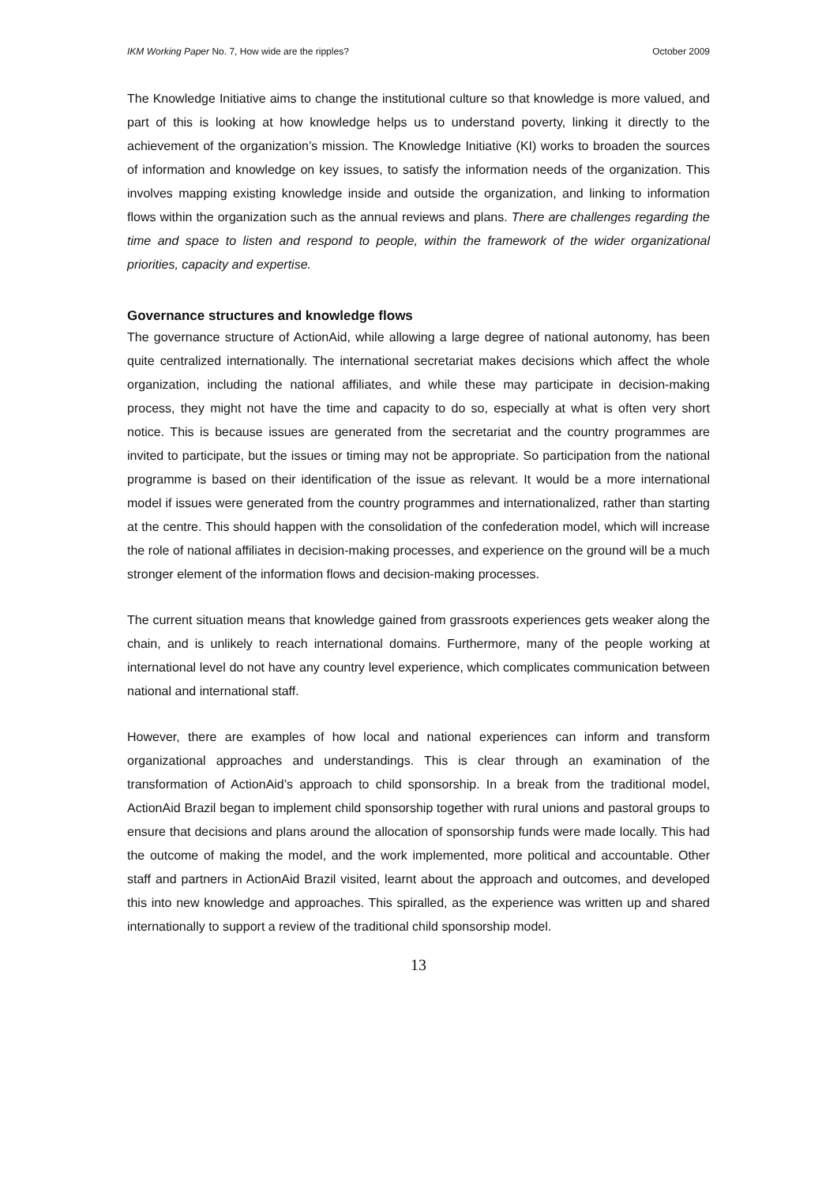IKM Working Paper No. 7, How wide are the ripples? October 2009
The Knowledge Initiative aims to change the institutional culture so that knowledge is more valued, and part of this is looking at how knowledge helps us to understand poverty, linking it directly to the achievement of the organization’s mission. The Knowledge Initiative (KI) works to broaden the sources of information and knowledge on key issues, to satisfy the information needs of the organization. This involves mapping existing knowledge inside and outside the organization, and linking to information flows within the organization such as the annual reviews and plans. There are challenges regarding the time and space to listen and respond to people, within the framework of the wider organizational priorities, capacity and expertise.
Governance structures and knowledge flows
The governance structure of ActionAid, while allowing a large degree of national autonomy, has been quite centralized internationally. The international secretariat makes decisions which affect the whole organization, including the national affiliates, and while these may participate in decision-making process, they might not have the time and capacity to do so, especially at what is often very short notice. This is because issues are generated from the secretariat and the country programmes are invited to participate, but the issues or timing may not be appropriate. So participation from the national programme is based on their identification of the issue as relevant. It would be a more international model if issues were generated from the country programmes and internationalized, rather than starting at the centre. This should happen with the consolidation of the confederation model, which will increase the role of national affiliates in decision-making processes, and experience on the ground will be a much stronger element of the information flows and decision-making processes.
The current situation means that knowledge gained from grassroots experiences gets weaker along the chain, and is unlikely to reach international domains. Furthermore, many of the people working at international level do not have any country level experience, which complicates communication between national and international staff.
However, there are examples of how local and national experiences can inform and transform organizational approaches and understandings. This is clear through an examination of the transformation of ActionAid’s approach to child sponsorship. In a break from the traditional model, ActionAid Brazil began to implement child sponsorship together with rural unions and pastoral groups to ensure that decisions and plans around the allocation of sponsorship funds were made locally. This had the outcome of making the model, and the work implemented, more political and accountable. Other staff and partners in ActionAid Brazil visited, learnt about the approach and outcomes, and developed this into new knowledge and approaches. This spiralled, as the experience was written up and shared internationally to support a review of the traditional child sponsorship model.
13